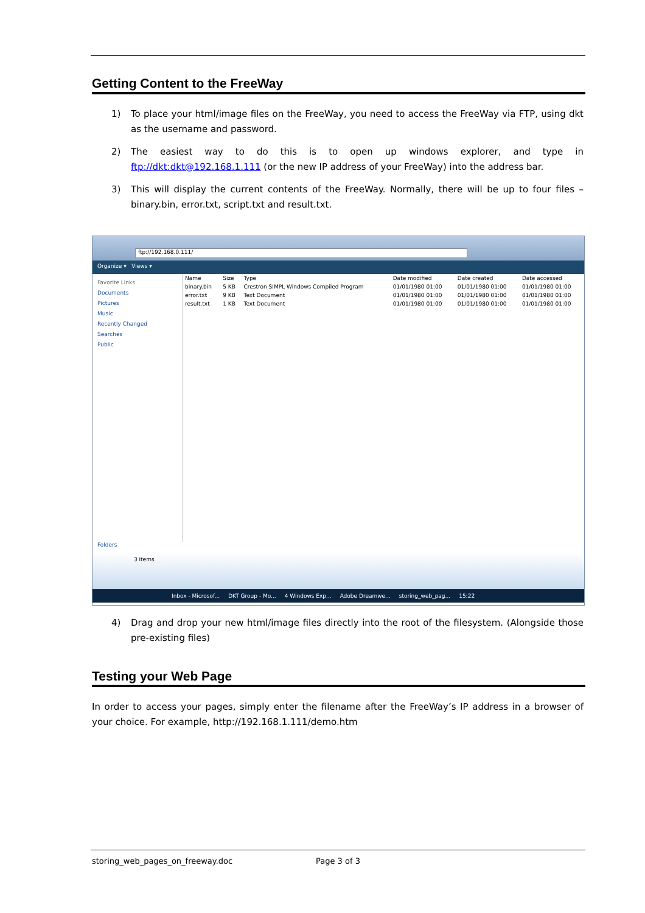Getting Content to the FreeWay
1) To place your html/image files on the FreeWay, you need to access the FreeWay via FTP, using dkt as the username and password.
2) The easiest way to do this is to open up windows explorer, and type in ftp://dkt:dkt@192.168.1.111 (or the new IP address of your FreeWay) into the address bar.
3) This will display the current contents of the FreeWay. Normally, there will be up to four files – binary.bin, error.txt, script.txt and result.txt.
ftp://192.168.0.111/
Organize ▾ Views ▾
Favorite Links
Documents
Pictures
Music
Recently Changed
Searches
Public
| Name | Size | Type | Date modified | Date created | Date accessed |
| --- | --- | --- | --- | --- | --- |
| binary.bin | 5 KB | Crestron SIMPL Windows Compiled Program | 01/01/1980 01:00 | 01/01/1980 01:00 | 01/01/1980 01:00 |
| error.txt | 9 KB | Text Document | 01/01/1980 01:00 | 01/01/1980 01:00 | 01/01/1980 01:00 |
| result.txt | 1 KB | Text Document | 01/01/1980 01:00 | 01/01/1980 01:00 | 01/01/1980 01:00 |
Folders
3 items
Inbox - Microsof... DKT Group - Mo... 4 Windows Exp... Adobe Dreamwe... storing_web_pag... 15:22
4) Drag and drop your new html/image files directly into the root of the filesystem. (Alongside those pre-existing files)
Testing your Web Page
In order to access your pages, simply enter the filename after the FreeWay’s IP address in a browser of your choice. For example, http://192.168.1.111/demo.htm
storing_web_pages_on_freeway.doc Page 3 of 3